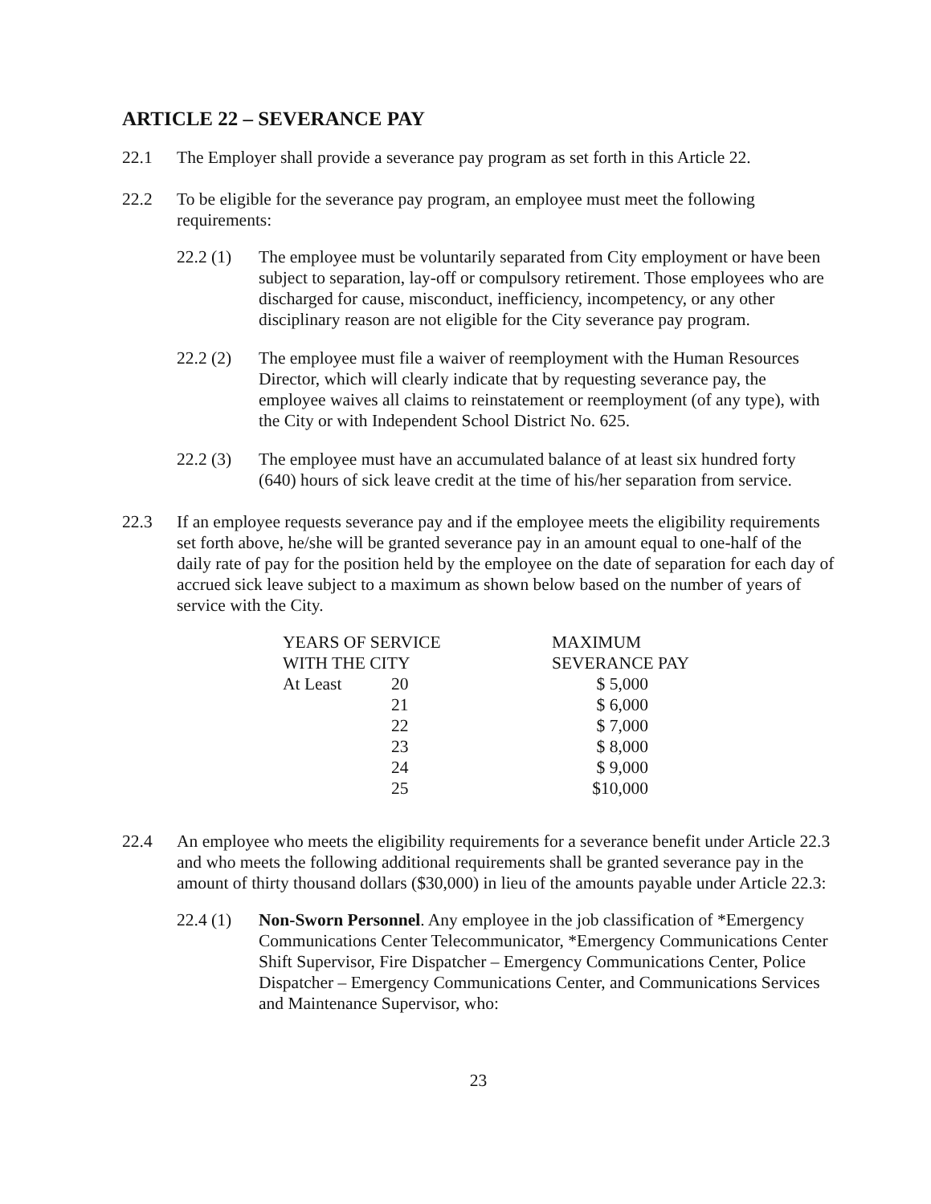ARTICLE 22 – SEVERANCE PAY
22.1 The Employer shall provide a severance pay program as set forth in this Article 22.
22.2 To be eligible for the severance pay program, an employee must meet the following requirements:
22.2 (1)
The employee must be voluntarily separated from City employment or have been subject to separation, lay-off or compulsory retirement. Those employees who are discharged for cause, misconduct, inefficiency, incompetency, or any other disciplinary reason are not eligible for the City severance pay program.
22.2 (2)
The employee must file a waiver of reemployment with the Human Resources Director, which will clearly indicate that by requesting severance pay, the employee waives all claims to reinstatement or reemployment (of any type), with the City or with Independent School District No. 625.
22.2 (3)
The employee must have an accumulated balance of at least six hundred forty (640) hours of sick leave credit at the time of his/her separation from service.
22.3 If an employee requests severance pay and if the employee meets the eligibility requirements set forth above, he/she will be granted severance pay in an amount equal to one-half of the daily rate of pay for the position held by the employee on the date of separation for each day of accrued sick leave subject to a maximum as shown below based on the number of years of service with the City.
| YEARS OF SERVICE WITH THE CITY | | MAXIMUM SEVERANCE PAY | |
| At Least | 20 | $ 5,000 | |
| | 21 | $ 6,000 | |
| | 22 | $ 7,000 | |
| | 23 | $ 8,000 | |
| | 24 | $ 9,000 | |
| | 25 | $10,000 | |
22.4 An employee who meets the eligibility requirements for a severance benefit under Article 22.3 and who meets the following additional requirements shall be granted severance pay in the amount of thirty thousand dollars ($30,000) in lieu of the amounts payable under Article 22.3:
22.4 (1)
Non-Sworn Personnel. Any employee in the job classification of *Emergency Communications Center Telecommunicator, *Emergency Communications Center Shift Supervisor, Fire Dispatcher – Emergency Communications Center, Police Dispatcher – Emergency Communications Center, and Communications Services and Maintenance Supervisor, who:
23